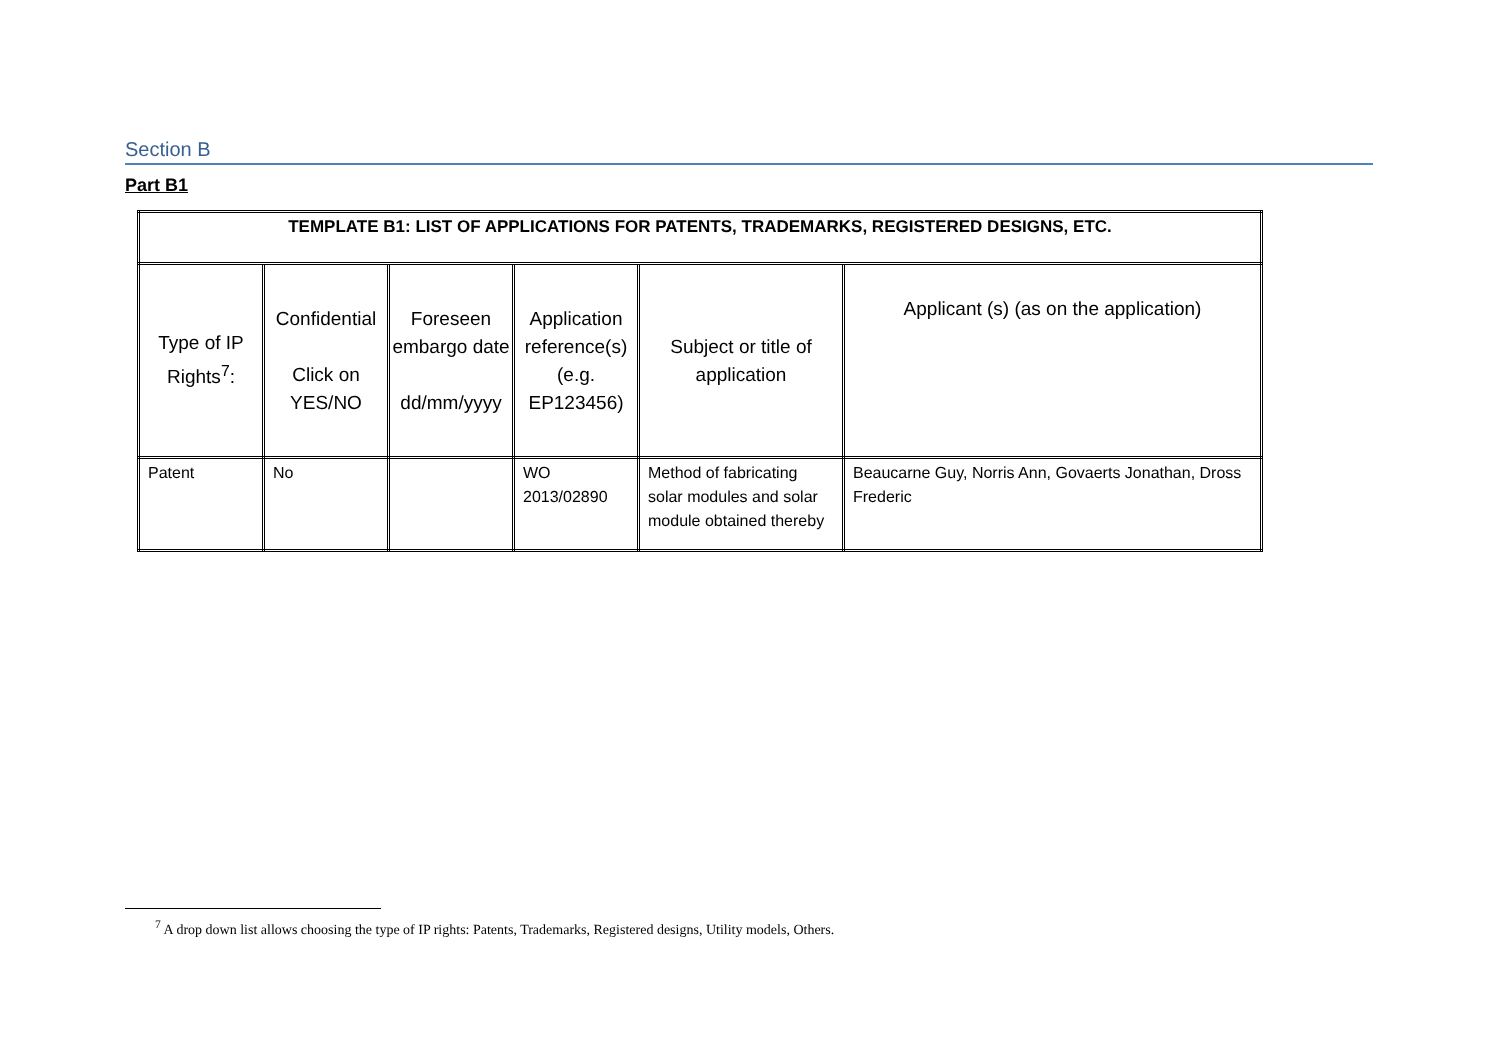Section B
Part B1
| TEMPLATE B1: LIST OF APPLICATIONS FOR PATENTS, TRADEMARKS, REGISTERED DESIGNS, ETC. | | | | | |
| --- | --- | --- | --- | --- | --- |
| Type of IP Rights<sup>7</sup>: | Confidential Click on YES/NO | Foreseen embargo date dd/mm/yyyy | Application reference(s) (e.g. EP123456) | Subject or title of application | Applicant (s) (as on the application) |
| Patent | No | | WO 2013/02890 | Method of fabricating solar modules and solar module obtained thereby | Beaucarne Guy, Norris Ann, Govaerts Jonathan, Dross Frederic |
<sup>7</sup> A drop down list allows choosing the type of IP rights: Patents, Trademarks, Registered designs, Utility models, Others.